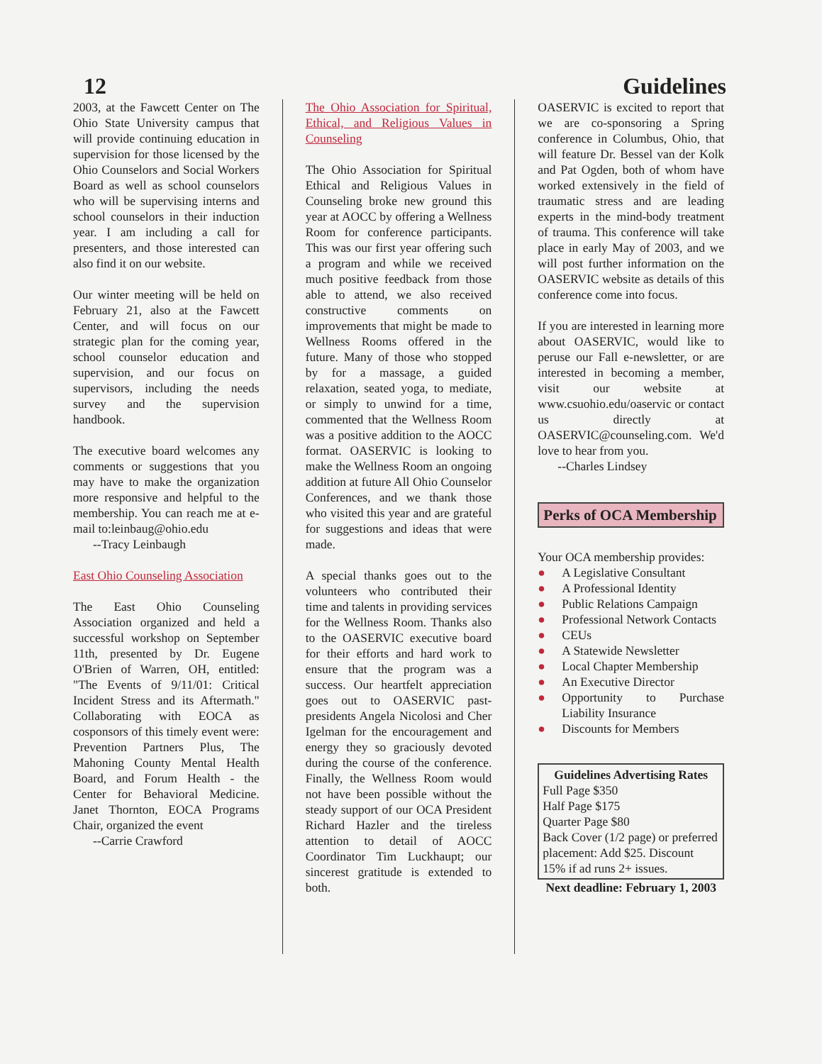12 Guidelines
2003, at the Fawcett Center on The Ohio State University campus that will provide continuing education in supervision for those licensed by the Ohio Counselors and Social Workers Board as well as school counselors who will be supervising interns and school counselors in their induction year. I am including a call for presenters, and those interested can also find it on our website.
Our winter meeting will be held on February 21, also at the Fawcett Center, and will focus on our strategic plan for the coming year, school counselor education and supervision, and our focus on supervisors, including the needs survey and the supervision handbook.
The executive board welcomes any comments or suggestions that you may have to make the organization more responsive and helpful to the membership. You can reach me at e-mail to:leinbaug@ohio.edu
--Tracy Leinbaugh
East Ohio Counseling Association
The East Ohio Counseling Association organized and held a successful workshop on September 11th, presented by Dr. Eugene O'Brien of Warren, OH, entitled: "The Events of 9/11/01: Critical Incident Stress and its Aftermath." Collaborating with EOCA as cosponsors of this timely event were: Prevention Partners Plus, The Mahoning County Mental Health Board, and Forum Health - the Center for Behavioral Medicine. Janet Thornton, EOCA Programs Chair, organized the event
--Carrie Crawford
The Ohio Association for Spiritual, Ethical, and Religious Values in Counseling
The Ohio Association for Spiritual Ethical and Religious Values in Counseling broke new ground this year at AOCC by offering a Wellness Room for conference participants. This was our first year offering such a program and while we received much positive feedback from those able to attend, we also received constructive comments on improvements that might be made to Wellness Rooms offered in the future. Many of those who stopped by for a massage, a guided relaxation, seated yoga, to mediate, or simply to unwind for a time, commented that the Wellness Room was a positive addition to the AOCC format. OASERVIC is looking to make the Wellness Room an ongoing addition at future All Ohio Counselor Conferences, and we thank those who visited this year and are grateful for suggestions and ideas that were made.
A special thanks goes out to the volunteers who contributed their time and talents in providing services for the Wellness Room. Thanks also to the OASERVIC executive board for their efforts and hard work to ensure that the program was a success. Our heartfelt appreciation goes out to OASERVIC past-presidents Angela Nicolosi and Cher Igelman for the encouragement and energy they so graciously devoted during the course of the conference. Finally, the Wellness Room would not have been possible without the steady support of our OCA President Richard Hazler and the tireless attention to detail of AOCC Coordinator Tim Luckhaupt; our sincerest gratitude is extended to both.
OASERVIC is excited to report that we are co-sponsoring a Spring conference in Columbus, Ohio, that will feature Dr. Bessel van der Kolk and Pat Ogden, both of whom have worked extensively in the field of traumatic stress and are leading experts in the mind-body treatment of trauma. This conference will take place in early May of 2003, and we will post further information on the OASERVIC website as details of this conference come into focus.
If you are interested in learning more about OASERVIC, would like to peruse our Fall e-newsletter, or are interested in becoming a member, visit our website at www.csuohio.edu/oaservic or contact us directly at OASERVIC@counseling.com. We'd love to hear from you.
--Charles Lindsey
Perks of OCA Membership
Your OCA membership provides:
● A Legislative Consultant
● A Professional Identity
● Public Relations Campaign
● Professional Network Contacts
● CEUs
● A Statewide Newsletter
● Local Chapter Membership
● An Executive Director
● Opportunity to Purchase Liability Insurance
● Discounts for Members
Guidelines Advertising Rates
Full Page $350
Half Page $175
Quarter Page $80
Back Cover (1/2 page) or preferred placement: Add $25. Discount 15% if ad runs 2+ issues.
Next deadline: February 1, 2003